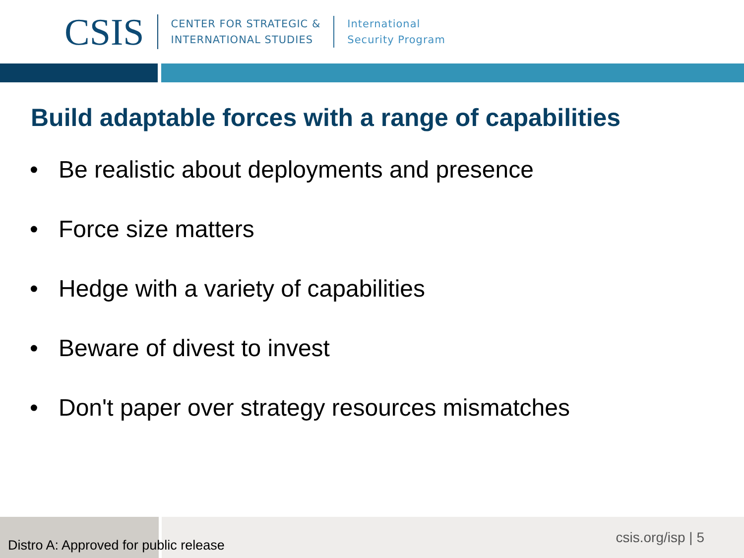CSIS
CENTER FOR STRATEGIC &
INTERNATIONAL STUDIES
International
Security Program
Build adaptable forces with a range of capabilities
• Be realistic about deployments and presence
• Force size matters
• Hedge with a variety of capabilities
• Beware of divest to invest
• Don't paper over strategy resources mismatches
Distro A: Approved for public release
csis.org/isp | 5